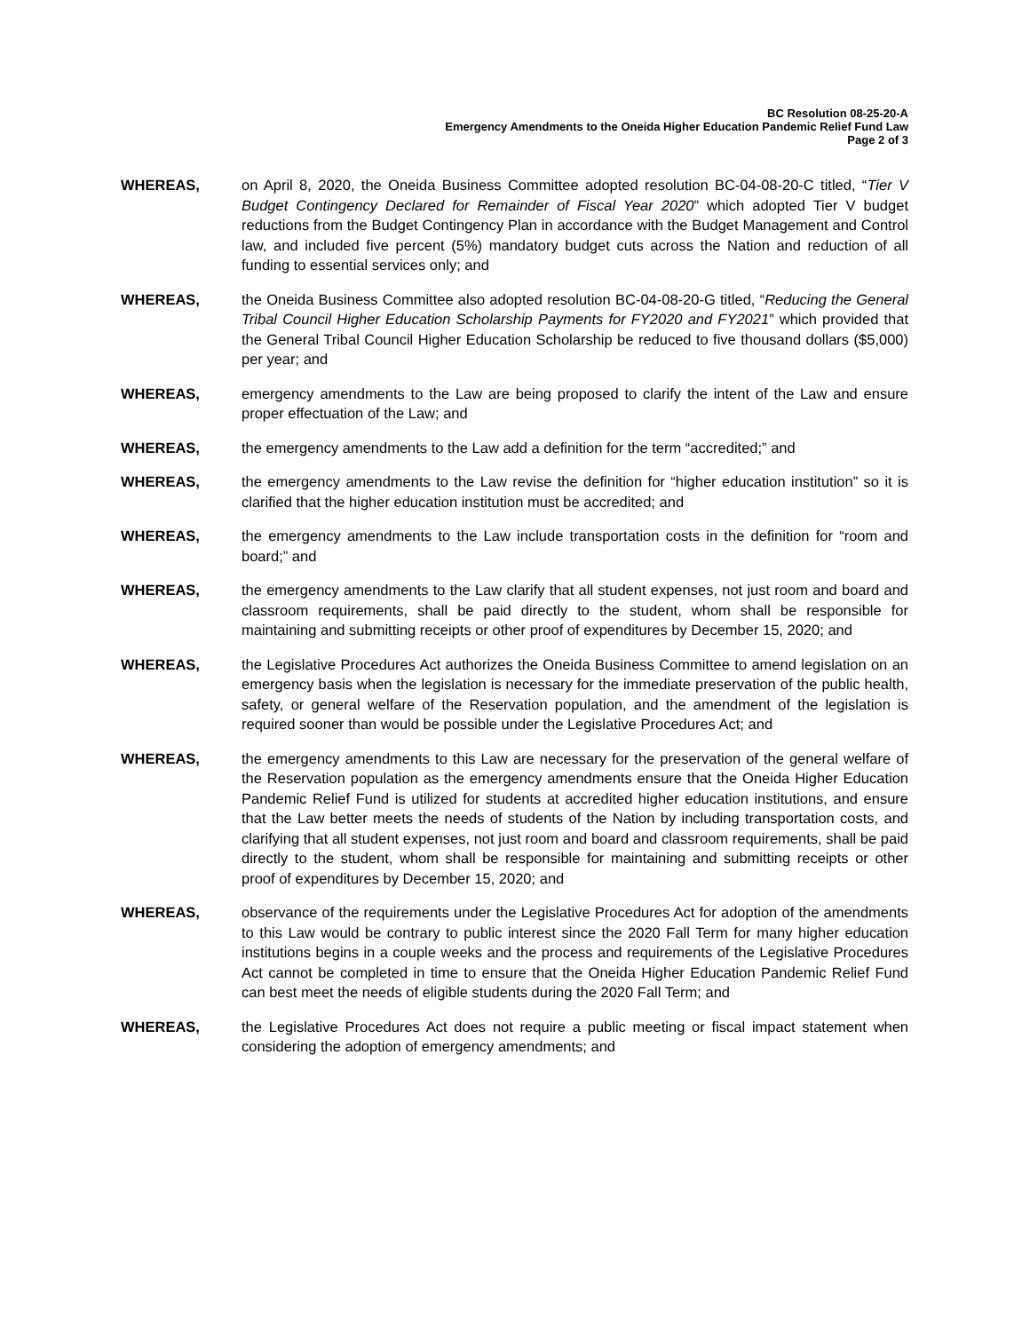BC Resolution 08-25-20-A
Emergency Amendments to the Oneida Higher Education Pandemic Relief Fund Law
Page 2 of 3
WHEREAS, on April 8, 2020, the Oneida Business Committee adopted resolution BC-04-08-20-C titled, “Tier V Budget Contingency Declared for Remainder of Fiscal Year 2020” which adopted Tier V budget reductions from the Budget Contingency Plan in accordance with the Budget Management and Control law, and included five percent (5%) mandatory budget cuts across the Nation and reduction of all funding to essential services only; and
WHEREAS, the Oneida Business Committee also adopted resolution BC-04-08-20-G titled, “Reducing the General Tribal Council Higher Education Scholarship Payments for FY2020 and FY2021” which provided that the General Tribal Council Higher Education Scholarship be reduced to five thousand dollars ($5,000) per year; and
WHEREAS, emergency amendments to the Law are being proposed to clarify the intent of the Law and ensure proper effectuation of the Law; and
WHEREAS, the emergency amendments to the Law add a definition for the term “accredited;” and
WHEREAS, the emergency amendments to the Law revise the definition for “higher education institution” so it is clarified that the higher education institution must be accredited; and
WHEREAS, the emergency amendments to the Law include transportation costs in the definition for “room and board;” and
WHEREAS, the emergency amendments to the Law clarify that all student expenses, not just room and board and classroom requirements, shall be paid directly to the student, whom shall be responsible for maintaining and submitting receipts or other proof of expenditures by December 15, 2020; and
WHEREAS, the Legislative Procedures Act authorizes the Oneida Business Committee to amend legislation on an emergency basis when the legislation is necessary for the immediate preservation of the public health, safety, or general welfare of the Reservation population, and the amendment of the legislation is required sooner than would be possible under the Legislative Procedures Act; and
WHEREAS, the emergency amendments to this Law are necessary for the preservation of the general welfare of the Reservation population as the emergency amendments ensure that the Oneida Higher Education Pandemic Relief Fund is utilized for students at accredited higher education institutions, and ensure that the Law better meets the needs of students of the Nation by including transportation costs, and clarifying that all student expenses, not just room and board and classroom requirements, shall be paid directly to the student, whom shall be responsible for maintaining and submitting receipts or other proof of expenditures by December 15, 2020; and
WHEREAS, observance of the requirements under the Legislative Procedures Act for adoption of the amendments to this Law would be contrary to public interest since the 2020 Fall Term for many higher education institutions begins in a couple weeks and the process and requirements of the Legislative Procedures Act cannot be completed in time to ensure that the Oneida Higher Education Pandemic Relief Fund can best meet the needs of eligible students during the 2020 Fall Term; and
WHEREAS, the Legislative Procedures Act does not require a public meeting or fiscal impact statement when considering the adoption of emergency amendments; and